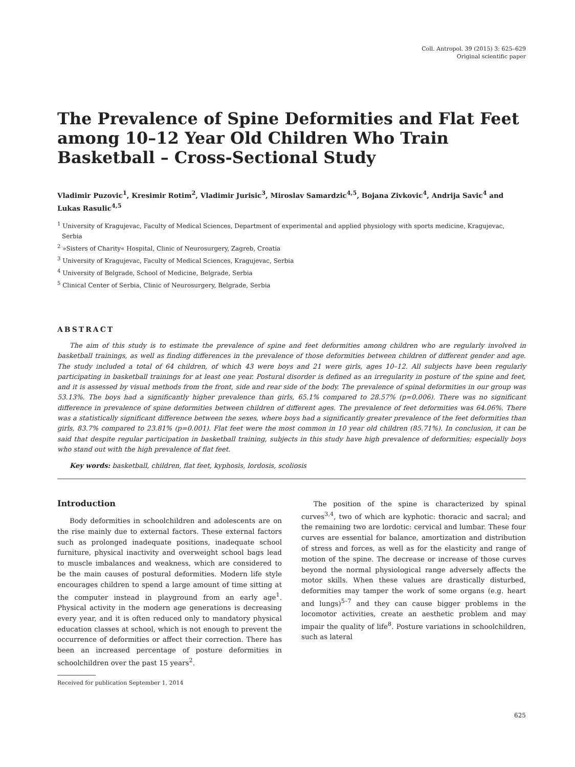Coll. Antropol. 39 (2015) 3: 625–629
Original scientific paper
The Prevalence of Spine Deformities and Flat Feet among 10–12 Year Old Children Who Train Basketball – Cross-Sectional Study
Vladimir Puzovic<sup>1</sup>, Kresimir Rotim<sup>2</sup>, Vladimir Jurisic<sup>3</sup>, Miroslav Samardzic<sup>4,5</sup>, Bojana Zivkovic<sup>4</sup>, Andrija Savic<sup>4</sup> and Lukas Rasulic<sup>4,5</sup>
<sup>1</sup> University of Kragujevac, Faculty of Medical Sciences, Department of experimental and applied physiology with sports medicine, Kragujevac, Serbia
<sup>2</sup> »Sisters of Charity« Hospital, Clinic of Neurosurgery, Zagreb, Croatia
<sup>3</sup> University of Kragujevac, Faculty of Medical Sciences, Kragujevac, Serbia
<sup>4</sup> University of Belgrade, School of Medicine, Belgrade, Serbia
<sup>5</sup> Clinical Center of Serbia, Clinic of Neurosurgery, Belgrade, Serbia
ABSTRACT
The aim of this study is to estimate the prevalence of spine and feet deformities among children who are regularly involved in basketball trainings, as well as finding differences in the prevalence of those deformities between children of different gender and age. The study included a total of 64 children, of which 43 were boys and 21 were girls, ages 10–12. All subjects have been regularly participating in basketball trainings for at least one year. Postural disorder is defined as an irregularity in posture of the spine and feet, and it is assessed by visual methods from the front, side and rear side of the body. The prevalence of spinal deformities in our group was 53.13%. The boys had a significantly higher prevalence than girls, 65.1% compared to 28.57% (p=0.006). There was no significant difference in prevalence of spine deformities between children of different ages. The prevalence of feet deformities was 64.06%. There was a statistically significant difference between the sexes, where boys had a significantly greater prevalence of the feet deformities than girls, 83.7% compared to 23.81% (p=0.001). Flat feet were the most common in 10 year old children (85.71%). In conclusion, it can be said that despite regular participation in basketball training, subjects in this study have high prevalence of deformities; especially boys who stand out with the high prevalence of flat feet.
Key words: basketball, children, flat feet, kyphosis, lordosis, scoliosis
Introduction
Body deformities in schoolchildren and adolescents are on the rise mainly due to external factors. These external factors such as prolonged inadequate positions, inadequate school furniture, physical inactivity and overweight school bags lead to muscle imbalances and weakness, which are considered to be the main causes of postural deformities. Modern life style encourages children to spend a large amount of time sitting at the computer instead in playground from an early age<sup>1</sup>. Physical activity in the modern age generations is decreasing every year, and it is often reduced only to mandatory physical education classes at school, which is not enough to prevent the occurrence of deformities or affect their correction. There has been an increased percentage of posture deformities in schoolchildren over the past 15 years<sup>2</sup>.
The position of the spine is characterized by spinal curves<sup>3,4</sup>, two of which are kyphotic: thoracic and sacral; and the remaining two are lordotic: cervical and lumbar. These four curves are essential for balance, amortization and distribution of stress and forces, as well as for the elasticity and range of motion of the spine. The decrease or increase of those curves beyond the normal physiological range adversely affects the motor skills. When these values are drastically disturbed, deformities may tamper the work of some organs (e.g. heart and lungs)<sup>5–7</sup> and they can cause bigger problems in the locomotor activities, create an aesthetic problem and may impair the quality of life<sup>8</sup>. Posture variations in schoolchildren, such as lateral
Received for publication September 1, 2014
625